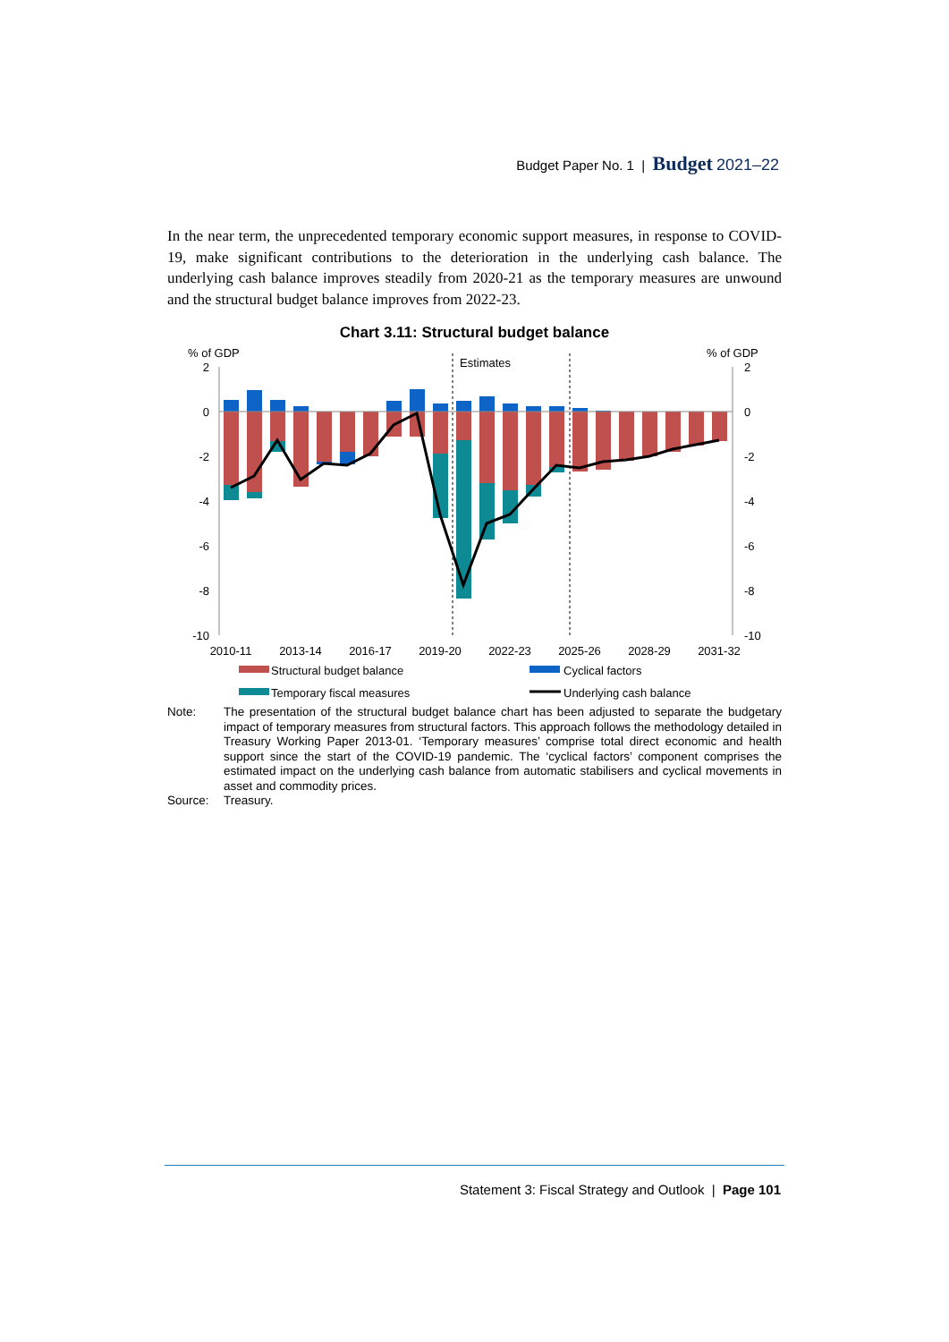Budget Paper No. 1 | Budget 2021–22
In the near term, the unprecedented temporary economic support measures, in response to COVID-19, make significant contributions to the deterioration in the underlying cash balance. The underlying cash balance improves steadily from 2020-21 as the temporary measures are unwound and the structural budget balance improves from 2022-23.
Chart 3.11: Structural budget balance
% of GDP
% of GDP
2
0
-2
-4
-6
-8
-10
2
0
-2
-4
-6
-8
-10
Estimates
2010-11
2013-14
2016-17
2019-20
2022-23
2025-26
2028-29
2031-32
Structural budget balance
Cyclical factors
Temporary fiscal measures
Underlying cash balance
Note: The presentation of the structural budget balance chart has been adjusted to separate the budgetary impact of temporary measures from structural factors. This approach follows the methodology detailed in Treasury Working Paper 2013-01. ‘Temporary measures’ comprise total direct economic and health support since the start of the COVID-19 pandemic. The ‘cyclical factors’ component comprises the estimated impact on the underlying cash balance from automatic stabilisers and cyclical movements in asset and commodity prices.
Source: Treasury.
Statement 3: Fiscal Strategy and Outlook | Page 101